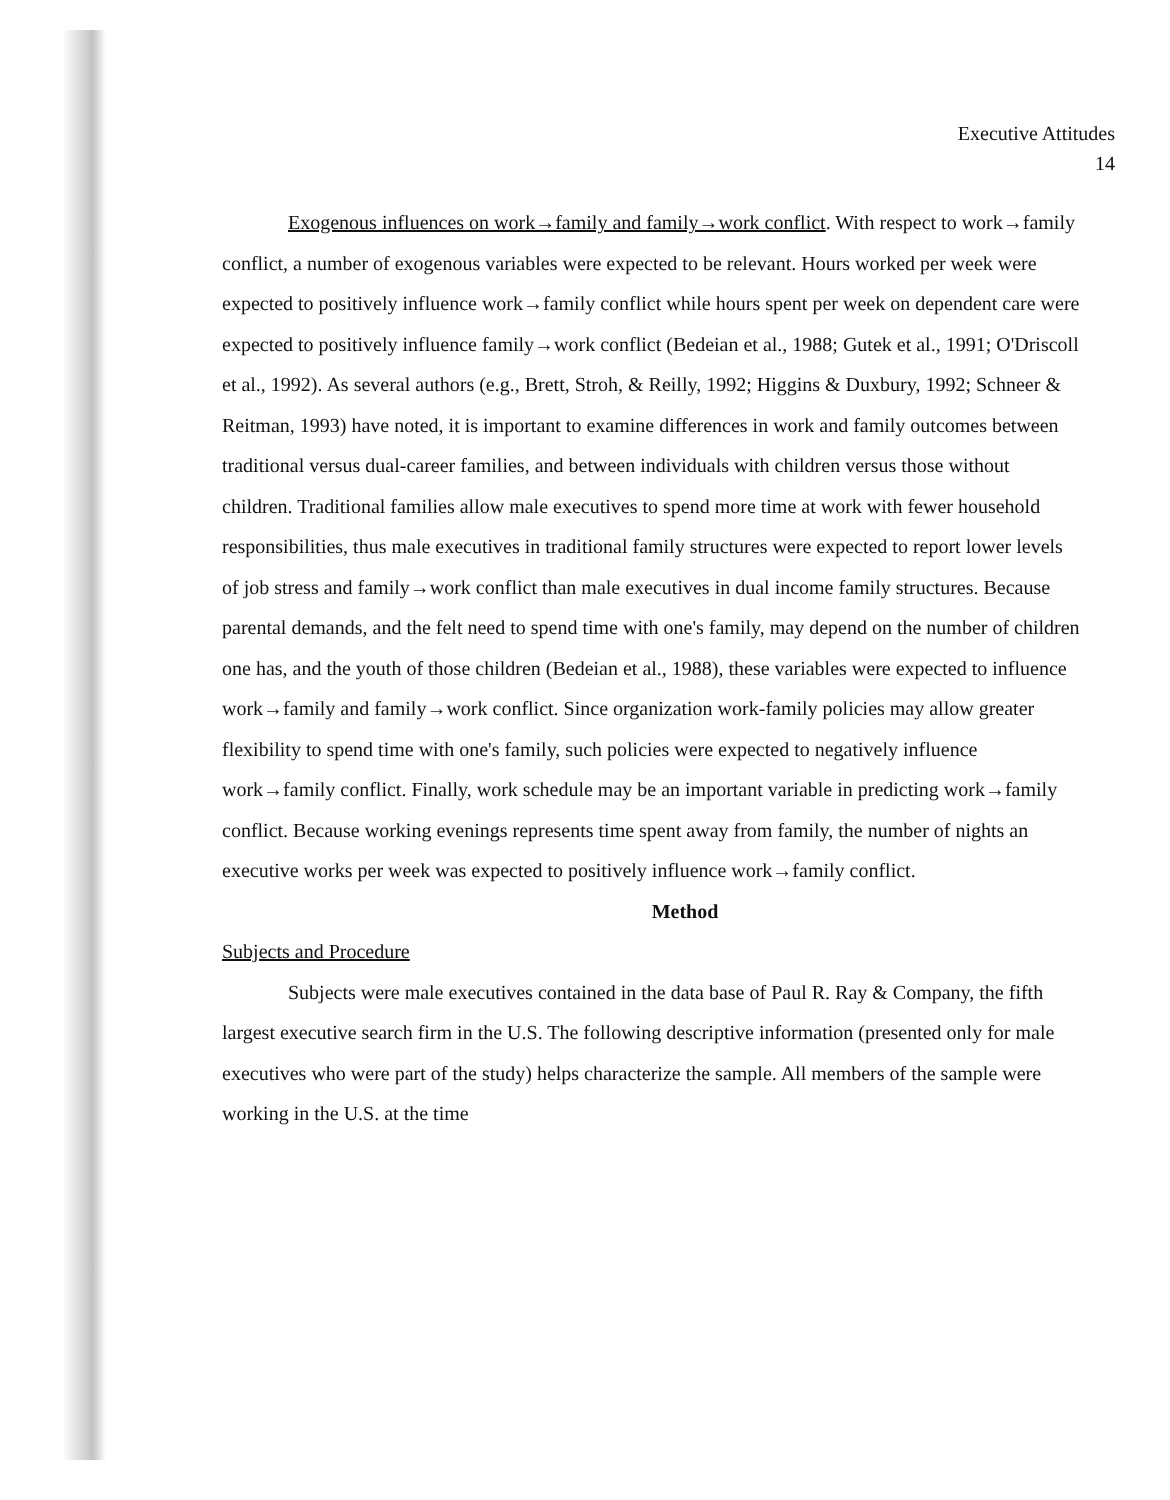Executive Attitudes
14
Exogenous influences on work→family and family→work conflict. With respect to work→family conflict, a number of exogenous variables were expected to be relevant. Hours worked per week were expected to positively influence work→family conflict while hours spent per week on dependent care were expected to positively influence family→work conflict (Bedeian et al., 1988; Gutek et al., 1991; O'Driscoll et al., 1992). As several authors (e.g., Brett, Stroh, & Reilly, 1992; Higgins & Duxbury, 1992; Schneer & Reitman, 1993) have noted, it is important to examine differences in work and family outcomes between traditional versus dual-career families, and between individuals with children versus those without children. Traditional families allow male executives to spend more time at work with fewer household responsibilities, thus male executives in traditional family structures were expected to report lower levels of job stress and family→work conflict than male executives in dual income family structures. Because parental demands, and the felt need to spend time with one's family, may depend on the number of children one has, and the youth of those children (Bedeian et al., 1988), these variables were expected to influence work→family and family→work conflict. Since organization work-family policies may allow greater flexibility to spend time with one's family, such policies were expected to negatively influence work→family conflict. Finally, work schedule may be an important variable in predicting work→family conflict. Because working evenings represents time spent away from family, the number of nights an executive works per week was expected to positively influence work→family conflict.
Method
Subjects and Procedure
Subjects were male executives contained in the data base of Paul R. Ray & Company, the fifth largest executive search firm in the U.S. The following descriptive information (presented only for male executives who were part of the study) helps characterize the sample. All members of the sample were working in the U.S. at the time